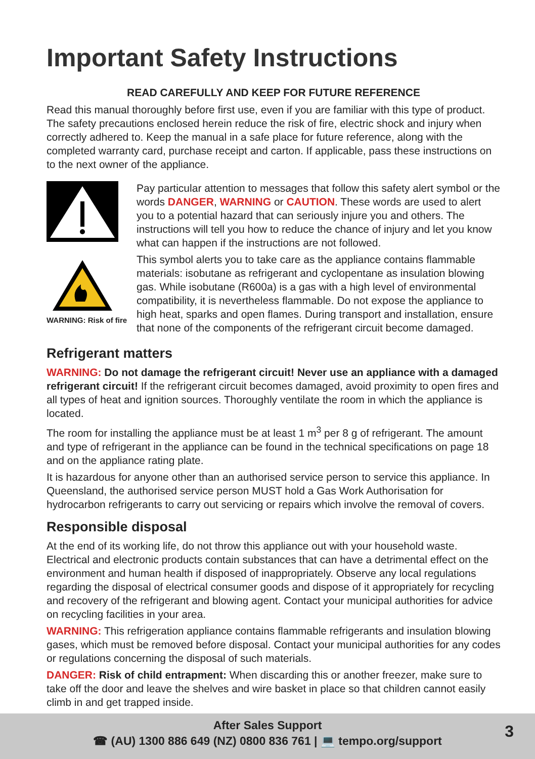Important Safety Instructions
READ CAREFULLY AND KEEP FOR FUTURE REFERENCE
Read this manual thoroughly before first use, even if you are familiar with this type of product. The safety precautions enclosed herein reduce the risk of fire, electric shock and injury when correctly adhered to. Keep the manual in a safe place for future reference, along with the completed warranty card, purchase receipt and carton. If applicable, pass these instructions on to the next owner of the appliance.
WARNING: Risk of fire
Pay particular attention to messages that follow this safety alert symbol or the words DANGER, WARNING or CAUTION. These words are used to alert you to a potential hazard that can seriously injure you and others. The instructions will tell you how to reduce the chance of injury and let you know what can happen if the instructions are not followed.
This symbol alerts you to take care as the appliance contains flammable materials: isobutane as refrigerant and cyclopentane as insulation blowing gas. While isobutane (R600a) is a gas with a high level of environmental compatibility, it is nevertheless flammable. Do not expose the appliance to high heat, sparks and open flames. During transport and installation, ensure that none of the components of the refrigerant circuit become damaged.
Refrigerant matters
WARNING: Do not damage the refrigerant circuit! Never use an appliance with a damaged refrigerant circuit! If the refrigerant circuit becomes damaged, avoid proximity to open fires and all types of heat and ignition sources. Thoroughly ventilate the room in which the appliance is located.
The room for installing the appliance must be at least 1 m<sup>3</sup> per 8 g of refrigerant. The amount and type of refrigerant in the appliance can be found in the technical specifications on page 18 and on the appliance rating plate.
It is hazardous for anyone other than an authorised service person to service this appliance. In Queensland, the authorised service person MUST hold a Gas Work Authorisation for hydrocarbon refrigerants to carry out servicing or repairs which involve the removal of covers.
Responsible disposal
At the end of its working life, do not throw this appliance out with your household waste. Electrical and electronic products contain substances that can have a detrimental effect on the environment and human health if disposed of inappropriately. Observe any local regulations regarding the disposal of electrical consumer goods and dispose of it appropriately for recycling and recovery of the refrigerant and blowing agent. Contact your municipal authorities for advice on recycling facilities in your area.
WARNING: This refrigeration appliance contains flammable refrigerants and insulation blowing gases, which must be removed before disposal. Contact your municipal authorities for any codes or regulations concerning the disposal of such materials.
DANGER: Risk of child entrapment: When discarding this or another freezer, make sure to take off the door and leave the shelves and wire basket in place so that children cannot easily climb in and get trapped inside.
After Sales Support
☎ (AU) 1300 886 649 (NZ) 0800 836 761 | 💻 tempo.org/support
3